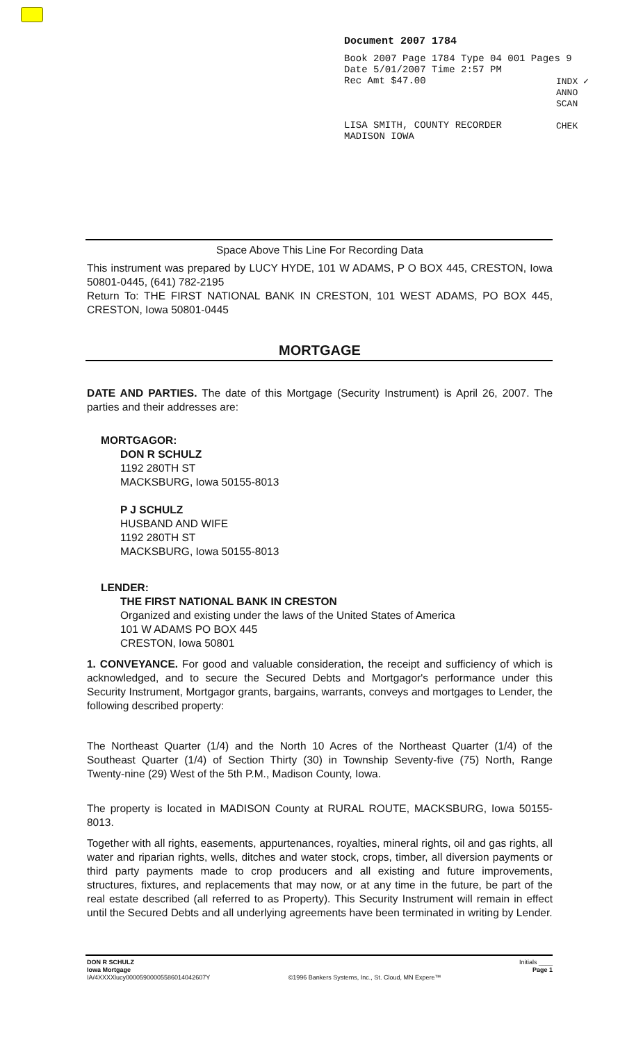Document 2007 1784
Book 2007 Page 1784 Type 04 001 Pages 9
Date 5/01/2007 Time 2:57 PM
Rec Amt $47.00
LISA SMITH, COUNTY RECORDER
MADISON IOWA
INDX ✓
ANNO
SCAN
CHEK
Space Above This Line For Recording Data
This instrument was prepared by LUCY HYDE, 101 W ADAMS, P O BOX 445, CRESTON, Iowa 50801-0445, (641) 782-2195
Return To: THE FIRST NATIONAL BANK IN CRESTON, 101 WEST ADAMS, PO BOX 445, CRESTON, Iowa 50801-0445
MORTGAGE
DATE AND PARTIES. The date of this Mortgage (Security Instrument) is April 26, 2007. The parties and their addresses are:
MORTGAGOR:
DON R SCHULZ
1192 280TH ST
MACKSBURG, Iowa 50155-8013
P J SCHULZ
HUSBAND AND WIFE
1192 280TH ST
MACKSBURG, Iowa 50155-8013
LENDER:
THE FIRST NATIONAL BANK IN CRESTON
Organized and existing under the laws of the United States of America
101 W ADAMS PO BOX 445
CRESTON, Iowa 50801
1. CONVEYANCE. For good and valuable consideration, the receipt and sufficiency of which is acknowledged, and to secure the Secured Debts and Mortgagor's performance under this Security Instrument, Mortgagor grants, bargains, warrants, conveys and mortgages to Lender, the following described property:
The Northeast Quarter (1/4) and the North 10 Acres of the Northeast Quarter (1/4) of the Southeast Quarter (1/4) of Section Thirty (30) in Township Seventy-five (75) North, Range Twenty-nine (29) West of the 5th P.M., Madison County, Iowa.
The property is located in MADISON County at RURAL ROUTE, MACKSBURG, Iowa 50155-8013.
Together with all rights, easements, appurtenances, royalties, mineral rights, oil and gas rights, all water and riparian rights, wells, ditches and water stock, crops, timber, all diversion payments or third party payments made to crop producers and all existing and future improvements, structures, fixtures, and replacements that may now, or at any time in the future, be part of the real estate described (all referred to as Property). This Security Instrument will remain in effect until the Secured Debts and all underlying agreements have been terminated in writing by Lender.
DON R SCHULZ
Iowa Mortgage
IA/4XXXXlucy00005900005586014042607Y
©1996 Bankers Systems, Inc., St. Cloud, MN Experе™
Initials ____
Page 1